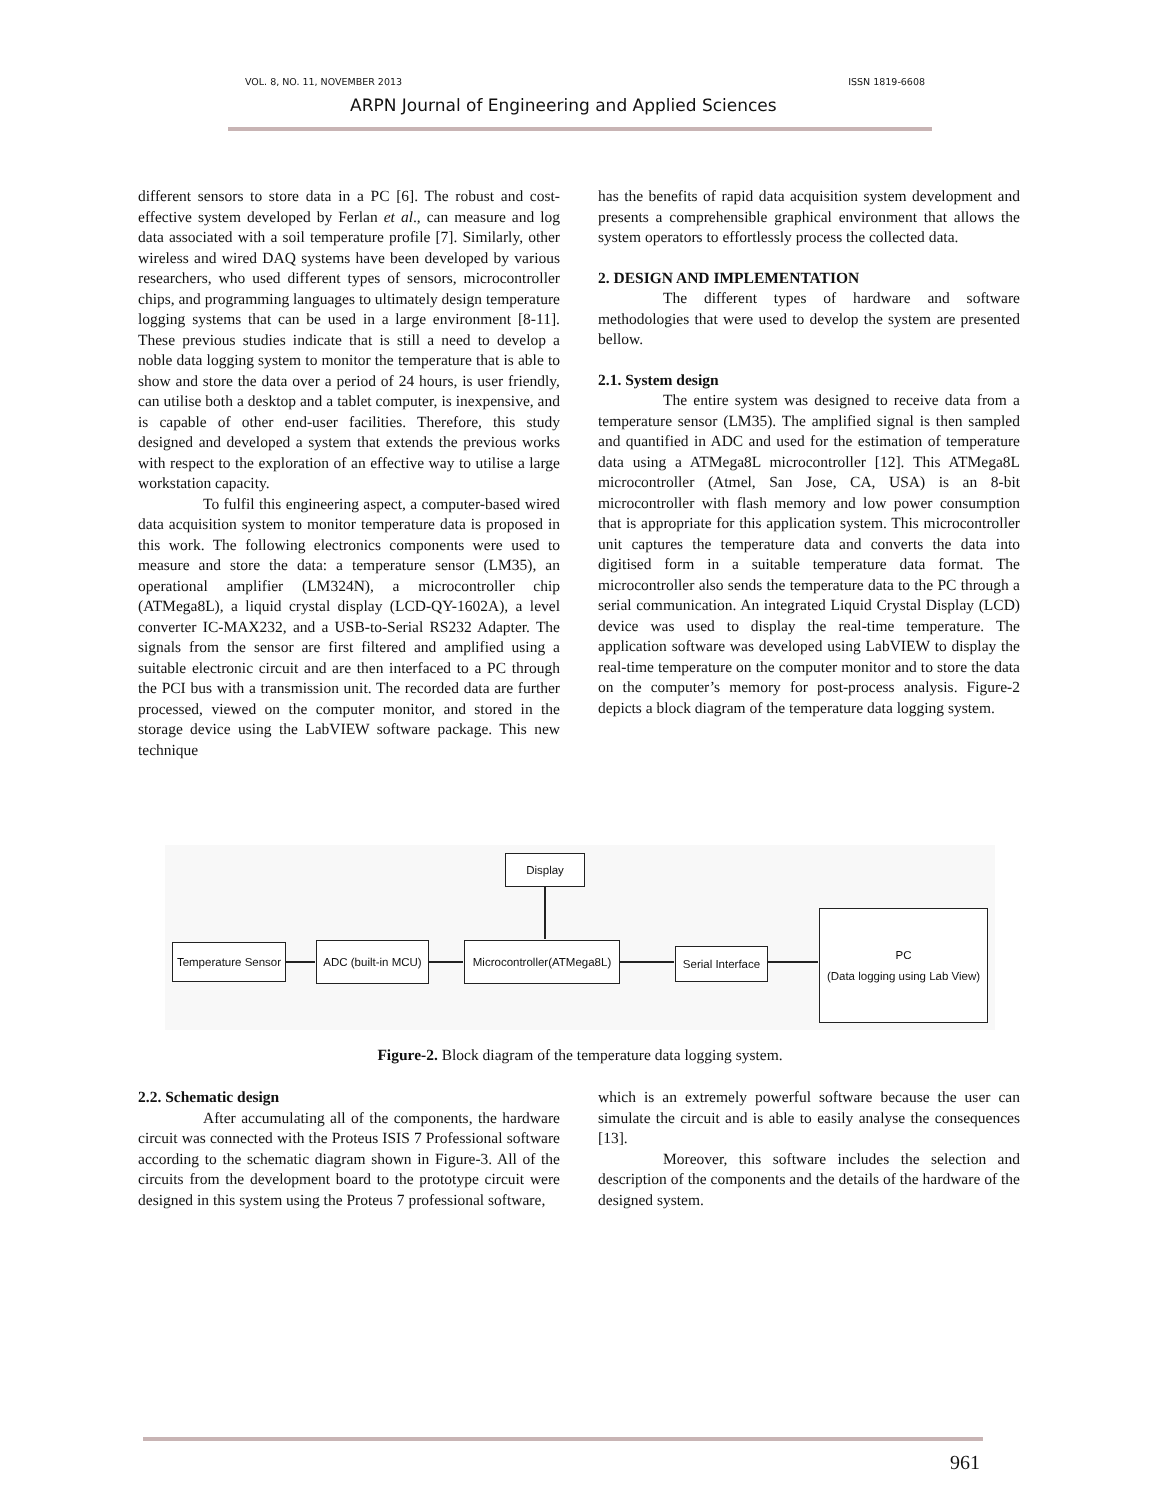VOL. 8, NO. 11, NOVEMBER 2013 ISSN 1819-6608
ARPN Journal of Engineering and Applied Sciences
different sensors to store data in a PC [6]. The robust and cost-effective system developed by Ferlan et al., can measure and log data associated with a soil temperature profile [7]. Similarly, other wireless and wired DAQ systems have been developed by various researchers, who used different types of sensors, microcontroller chips, and programming languages to ultimately design temperature logging systems that can be used in a large environment [8-11]. These previous studies indicate that is still a need to develop a noble data logging system to monitor the temperature that is able to show and store the data over a period of 24 hours, is user friendly, can utilise both a desktop and a tablet computer, is inexpensive, and is capable of other end-user facilities. Therefore, this study designed and developed a system that extends the previous works with respect to the exploration of an effective way to utilise a large workstation capacity.
To fulfil this engineering aspect, a computer-based wired data acquisition system to monitor temperature data is proposed in this work. The following electronics components were used to measure and store the data: a temperature sensor (LM35), an operational amplifier (LM324N), a microcontroller chip (ATMega8L), a liquid crystal display (LCD-QY-1602A), a level converter IC-MAX232, and a USB-to-Serial RS232 Adapter. The signals from the sensor are first filtered and amplified using a suitable electronic circuit and are then interfaced to a PC through the PCI bus with a transmission unit. The recorded data are further processed, viewed on the computer monitor, and stored in the storage device using the LabVIEW software package. This new technique
has the benefits of rapid data acquisition system development and presents a comprehensible graphical environment that allows the system operators to effortlessly process the collected data.
2. DESIGN AND IMPLEMENTATION
The different types of hardware and software methodologies that were used to develop the system are presented bellow.
2.1. System design
The entire system was designed to receive data from a temperature sensor (LM35). The amplified signal is then sampled and quantified in ADC and used for the estimation of temperature data using a ATMega8L microcontroller [12]. This ATMega8L microcontroller (Atmel, San Jose, CA, USA) is an 8-bit microcontroller with flash memory and low power consumption that is appropriate for this application system. This microcontroller unit captures the temperature data and converts the data into digitised form in a suitable temperature data format. The microcontroller also sends the temperature data to the PC through a serial communication. An integrated Liquid Crystal Display (LCD) device was used to display the real-time temperature. The application software was developed using LabVIEW to display the real-time temperature on the computer monitor and to store the data on the computer’s memory for post-process analysis. Figure-2 depicts a block diagram of the temperature data logging system.
Display
Temperature Sensor
ADC (built-in MCU)
Microcontroller(ATMega8L)
Serial Interface
PC
(Data logging using Lab View)
Figure-2. Block diagram of the temperature data logging system.
2.2. Schematic design
After accumulating all of the components, the hardware circuit was connected with the Proteus ISIS 7 Professional software according to the schematic diagram shown in Figure-3. All of the circuits from the development board to the prototype circuit were designed in this system using the Proteus 7 professional software,
which is an extremely powerful software because the user can simulate the circuit and is able to easily analyse the consequences [13].
Moreover, this software includes the selection and description of the components and the details of the hardware of the designed system.
961